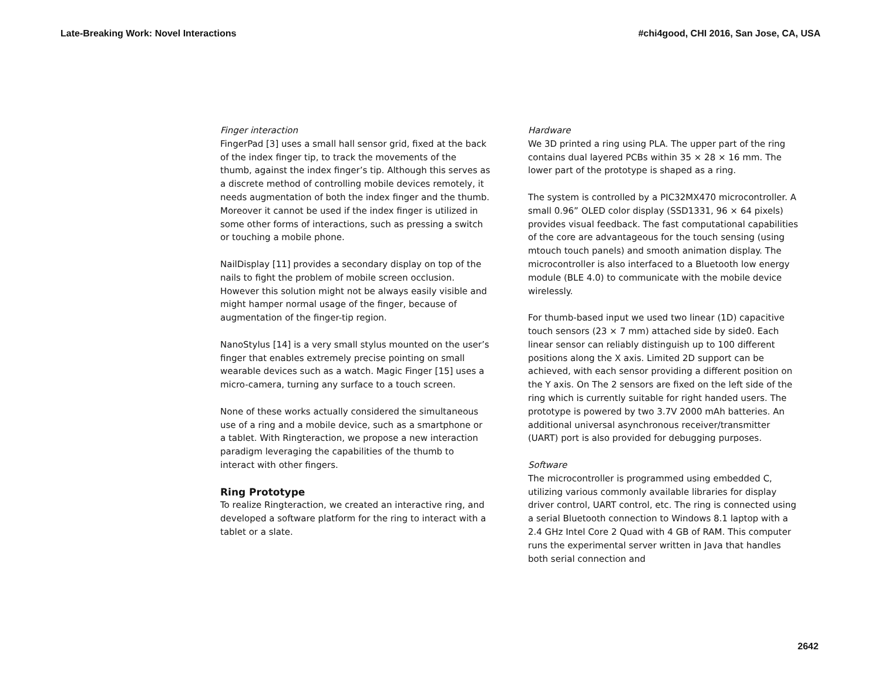Late-Breaking Work: Novel Interactions #chi4good, CHI 2016, San Jose, CA, USA
Finger interaction
FingerPad [3] uses a small hall sensor grid, fixed at the back of the index finger tip, to track the movements of the thumb, against the index finger’s tip. Although this serves as a discrete method of controlling mobile devices remotely, it needs augmentation of both the index finger and the thumb. Moreover it cannot be used if the index finger is utilized in some other forms of interactions, such as pressing a switch or touching a mobile phone.
NailDisplay [11] provides a secondary display on top of the nails to fight the problem of mobile screen occlusion. However this solution might not be always easily visible and might hamper normal usage of the finger, because of augmentation of the finger-tip region.
NanoStylus [14] is a very small stylus mounted on the user’s finger that enables extremely precise pointing on small wearable devices such as a watch. Magic Finger [15] uses a micro-camera, turning any surface to a touch screen.
None of these works actually considered the simultaneous use of a ring and a mobile device, such as a smartphone or a tablet. With Ringteraction, we propose a new interaction paradigm leveraging the capabilities of the thumb to interact with other fingers.
Ring Prototype
To realize Ringteraction, we created an interactive ring, and developed a software platform for the ring to interact with a tablet or a slate.
Hardware
We 3D printed a ring using PLA. The upper part of the ring contains dual layered PCBs within 35 × 28 × 16 mm. The lower part of the prototype is shaped as a ring.
The system is controlled by a PIC32MX470 microcontroller. A small 0.96” OLED color display (SSD1331, 96 × 64 pixels) provides visual feedback. The fast computational capabilities of the core are advantageous for the touch sensing (using mtouch touch panels) and smooth animation display. The microcontroller is also interfaced to a Bluetooth low energy module (BLE 4.0) to communicate with the mobile device wirelessly.
For thumb-based input we used two linear (1D) capacitive touch sensors (23 × 7 mm) attached side by side0. Each linear sensor can reliably distinguish up to 100 different positions along the X axis. Limited 2D support can be achieved, with each sensor providing a different position on the Y axis. On The 2 sensors are fixed on the left side of the ring which is currently suitable for right handed users. The prototype is powered by two 3.7V 2000 mAh batteries. An additional universal asynchronous receiver/transmitter (UART) port is also provided for debugging purposes.
Software
The microcontroller is programmed using embedded C, utilizing various commonly available libraries for display driver control, UART control, etc. The ring is connected using a serial Bluetooth connection to Windows 8.1 laptop with a 2.4 GHz Intel Core 2 Quad with 4 GB of RAM. This computer runs the experimental server written in Java that handles both serial connection and
2642